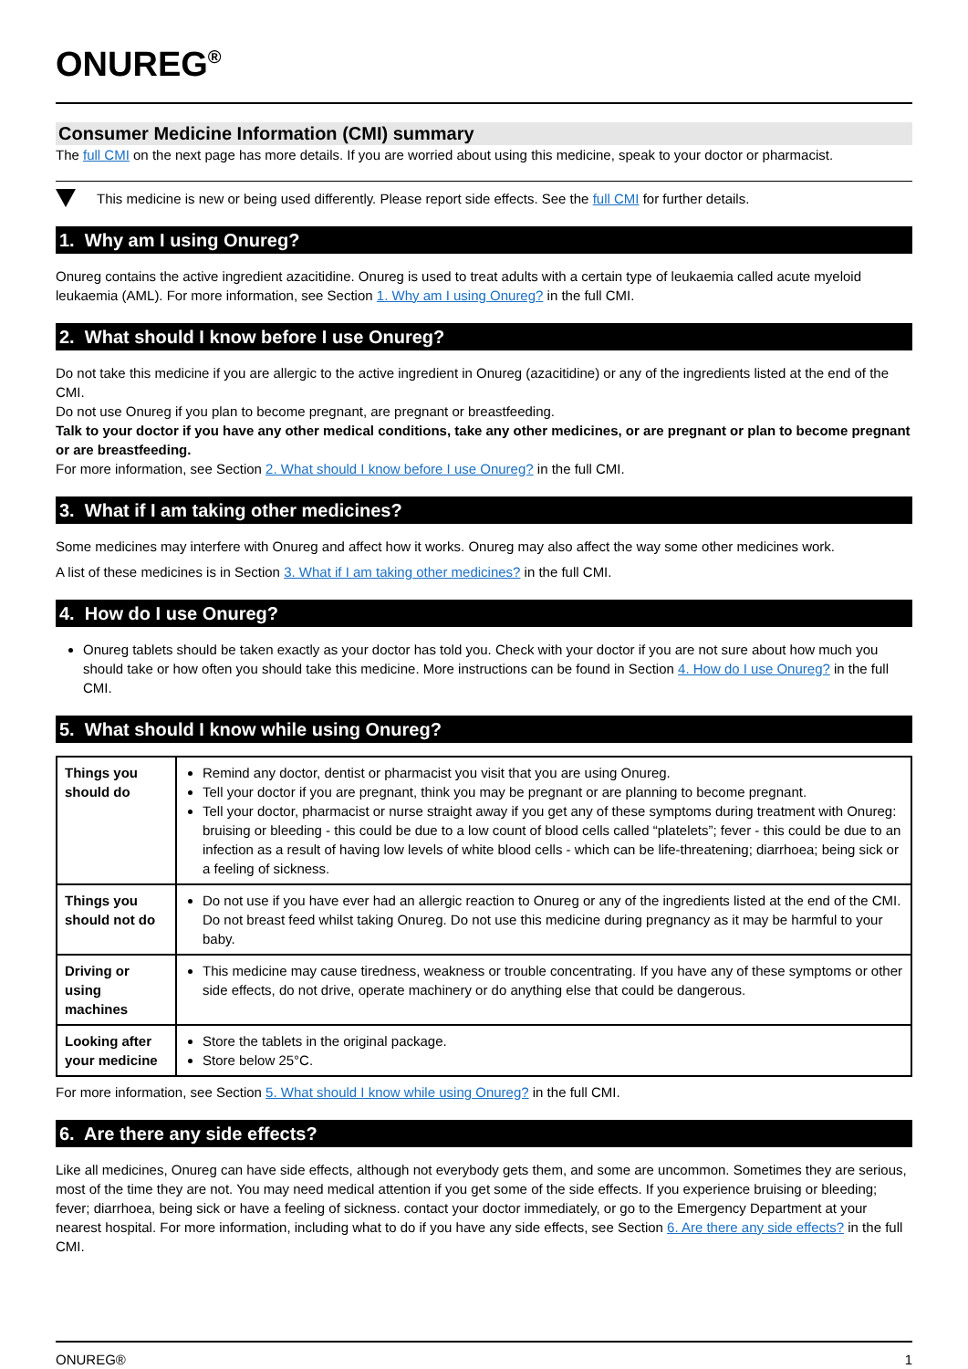ONUREG<sup>®</sup>
Consumer Medicine Information (CMI) summary
The full CMI on the next page has more details. If you are worried about using this medicine, speak to your doctor or pharmacist.
This medicine is new or being used differently. Please report side effects. See the full CMI for further details.
1. Why am I using Onureg?
Onureg contains the active ingredient azacitidine. Onureg is used to treat adults with a certain type of leukaemia called acute myeloid leukaemia (AML). For more information, see Section 1. Why am I using Onureg? in the full CMI.
2. What should I know before I use Onureg?
Do not take this medicine if you are allergic to the active ingredient in Onureg (azacitidine) or any of the ingredients listed at the end of the CMI.
Do not use Onureg if you plan to become pregnant, are pregnant or breastfeeding.
Talk to your doctor if you have any other medical conditions, take any other medicines, or are pregnant or plan to become pregnant or are breastfeeding.
For more information, see Section 2. What should I know before I use Onureg? in the full CMI.
3. What if I am taking other medicines?
Some medicines may interfere with Onureg and affect how it works. Onureg may also affect the way some other medicines work.
A list of these medicines is in Section 3. What if I am taking other medicines? in the full CMI.
4. How do I use Onureg?
Onureg tablets should be taken exactly as your doctor has told you. Check with your doctor if you are not sure about how much you should take or how often you should take this medicine. More instructions can be found in Section 4. How do I use Onureg? in the full CMI.
5. What should I know while using Onureg?
| Things you should do | Remind any doctor, dentist or pharmacist you visit that you are using Onureg. Tell your doctor if you are pregnant, think you may be pregnant or are planning to become pregnant. Tell your doctor, pharmacist or nurse straight away if you get any of these symptoms during treatment with Onureg: bruising or bleeding - this could be due to a low count of blood cells called “platelets”; fever - this could be due to an infection as a result of having low levels of white blood cells - which can be life-threatening; diarrhoea; being sick or a feeling of sickness. |
| Things you should not do | Do not use if you have ever had an allergic reaction to Onureg or any of the ingredients listed at the end of the CMI. Do not breast feed whilst taking Onureg. Do not use this medicine during pregnancy as it may be harmful to your baby. |
| Driving or using machines | This medicine may cause tiredness, weakness or trouble concentrating. If you have any of these symptoms or other side effects, do not drive, operate machinery or do anything else that could be dangerous. |
| Looking after your medicine | Store the tablets in the original package. Store below 25°C. |
For more information, see Section 5. What should I know while using Onureg? in the full CMI.
6. Are there any side effects?
Like all medicines, Onureg can have side effects, although not everybody gets them, and some are uncommon. Sometimes they are serious, most of the time they are not. You may need medical attention if you get some of the side effects. If you experience bruising or bleeding; fever; diarrhoea, being sick or have a feeling of sickness. contact your doctor immediately, or go to the Emergency Department at your nearest hospital. For more information, including what to do if you have any side effects, see Section 6. Are there any side effects? in the full CMI.
ONUREG® 1